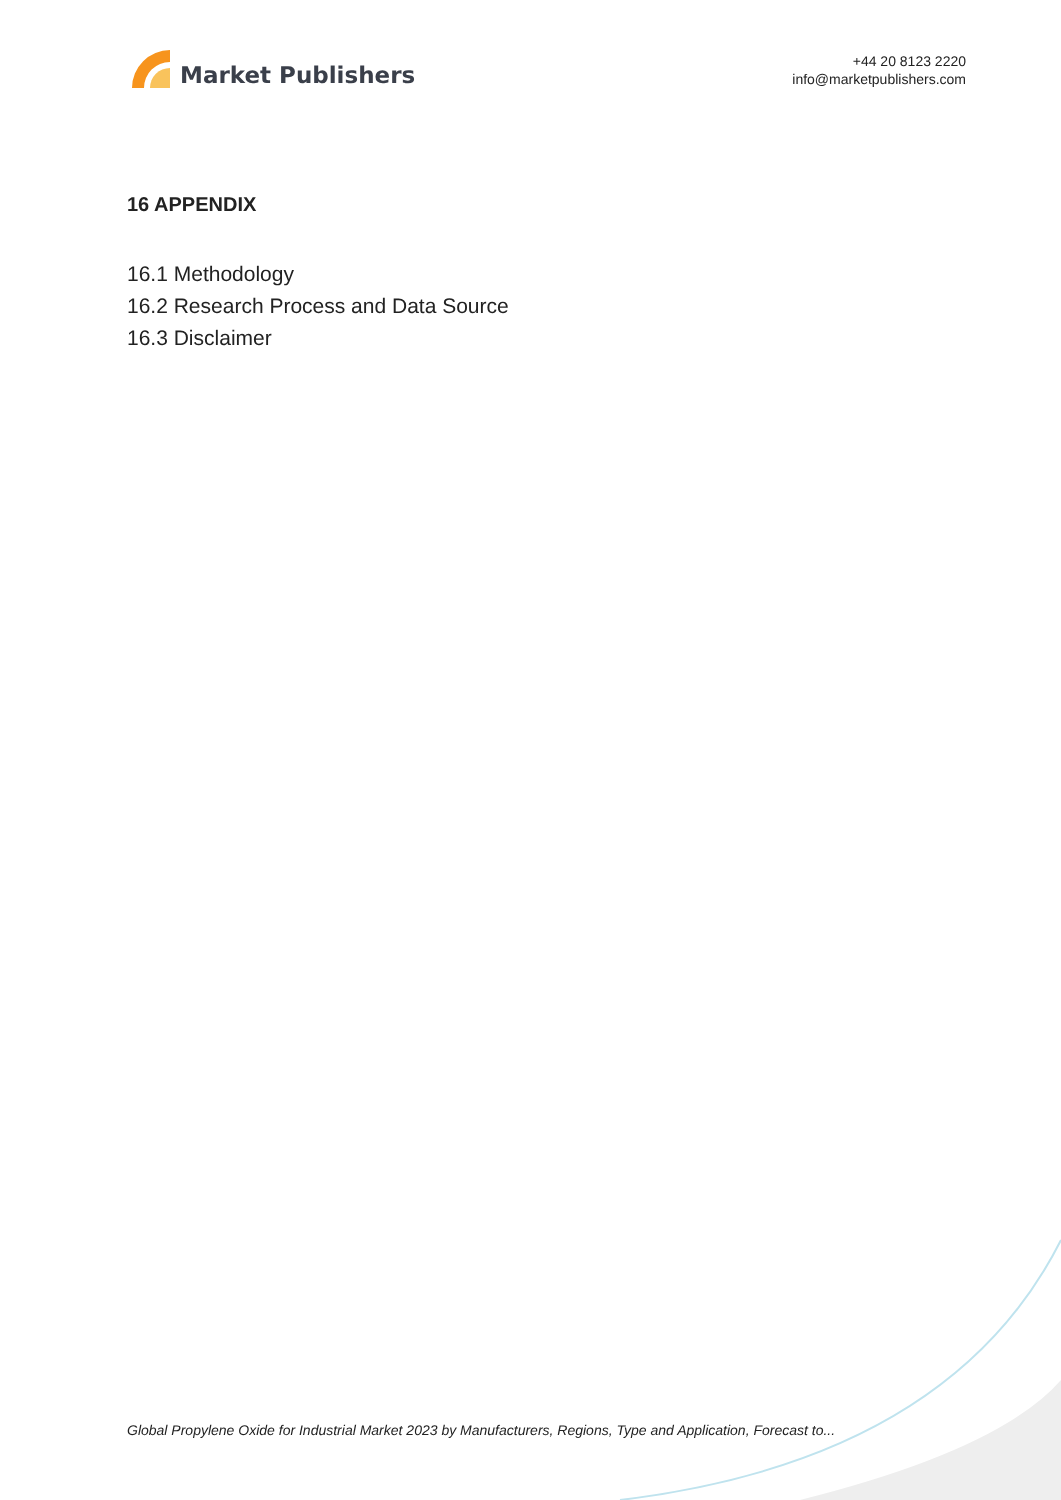Market Publishers
+44 20 8123 2220
info@marketpublishers.com
16 APPENDIX
16.1 Methodology
16.2 Research Process and Data Source
16.3 Disclaimer
Global Propylene Oxide for Industrial Market 2023 by Manufacturers, Regions, Type and Application, Forecast to...